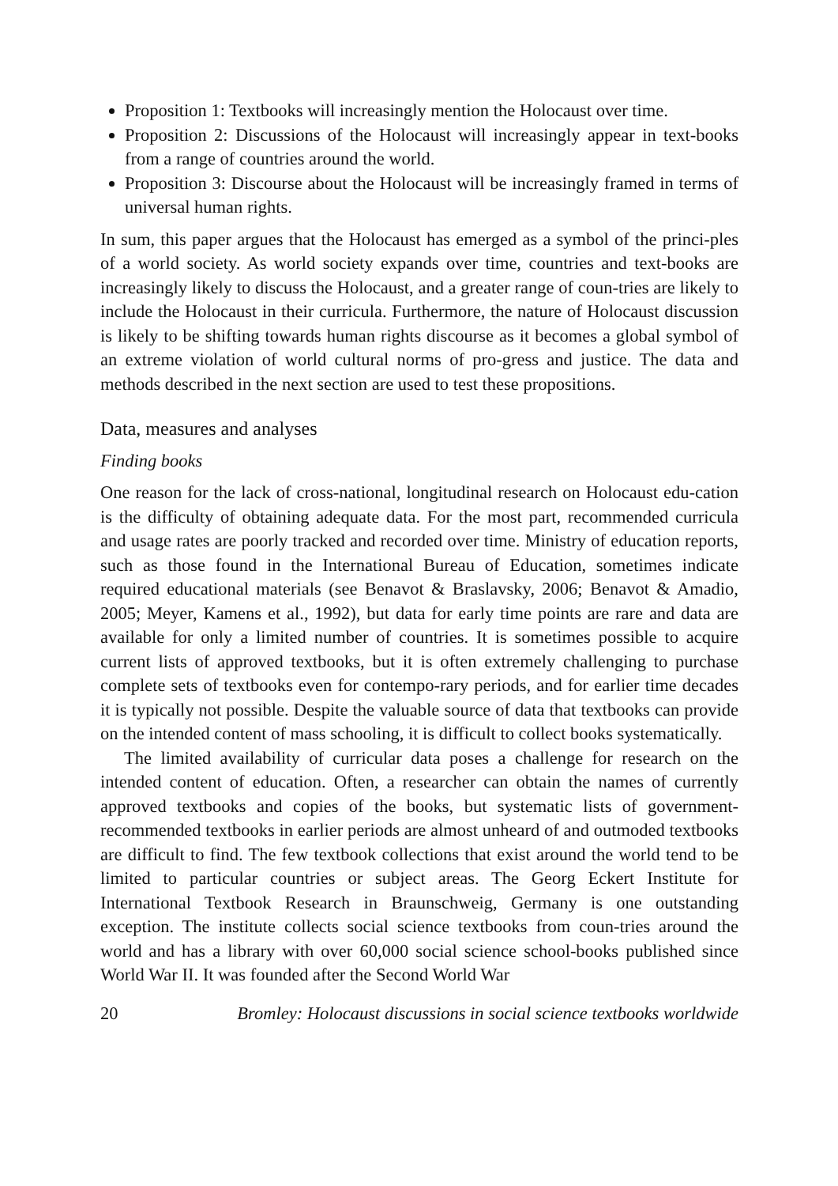Proposition 1: Textbooks will increasingly mention the Holocaust over time.
Proposition 2: Discussions of the Holocaust will increasingly appear in text-books from a range of countries around the world.
Proposition 3: Discourse about the Holocaust will be increasingly framed in terms of universal human rights.
In sum, this paper argues that the Holocaust has emerged as a symbol of the princi-ples of a world society. As world society expands over time, countries and text-books are increasingly likely to discuss the Holocaust, and a greater range of coun-tries are likely to include the Holocaust in their curricula. Furthermore, the nature of Holocaust discussion is likely to be shifting towards human rights discourse as it becomes a global symbol of an extreme violation of world cultural norms of pro-gress and justice. The data and methods described in the next section are used to test these propositions.
Data, measures and analyses
Finding books
One reason for the lack of cross-national, longitudinal research on Holocaust edu-cation is the difficulty of obtaining adequate data. For the most part, recommended curricula and usage rates are poorly tracked and recorded over time. Ministry of education reports, such as those found in the International Bureau of Education, sometimes indicate required educational materials (see Benavot & Braslavsky, 2006; Benavot & Amadio, 2005; Meyer, Kamens et al., 1992), but data for early time points are rare and data are available for only a limited number of countries. It is sometimes possible to acquire current lists of approved textbooks, but it is often extremely challenging to purchase complete sets of textbooks even for contempo-rary periods, and for earlier time decades it is typically not possible. Despite the valuable source of data that textbooks can provide on the intended content of mass schooling, it is difficult to collect books systematically.
The limited availability of curricular data poses a challenge for research on the intended content of education. Often, a researcher can obtain the names of currently approved textbooks and copies of the books, but systematic lists of government-recommended textbooks in earlier periods are almost unheard of and outmoded textbooks are difficult to find. The few textbook collections that exist around the world tend to be limited to particular countries or subject areas. The Georg Eckert Institute for International Textbook Research in Braunschweig, Germany is one outstanding exception. The institute collects social science textbooks from coun-tries around the world and has a library with over 60,000 social science school-books published since World War II. It was founded after the Second World War
20 Bromley: Holocaust discussions in social science textbooks worldwide